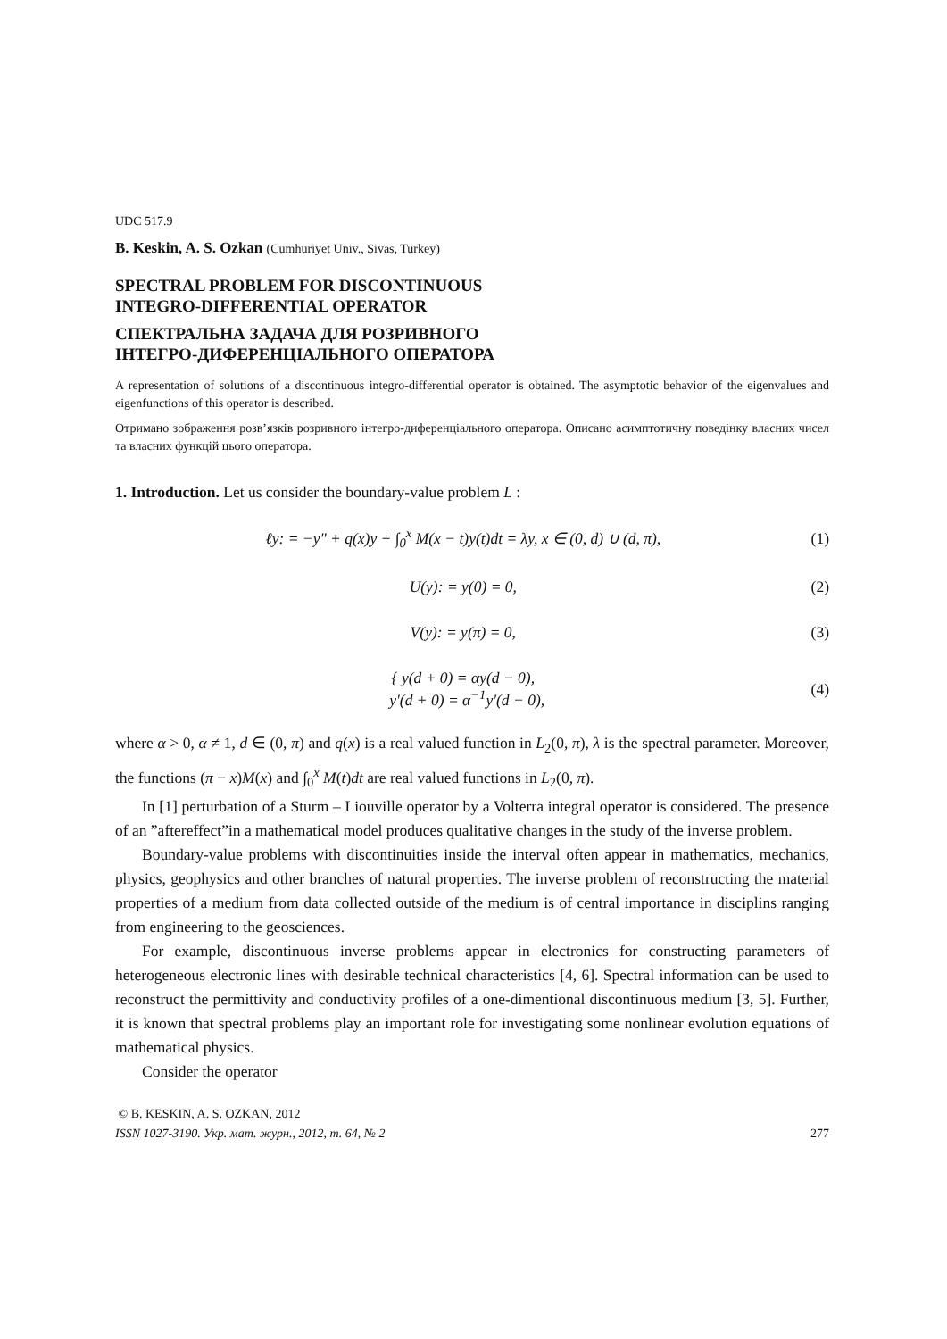UDC 517.9
B. Keskin, A. S. Ozkan (Cumhuriyet Univ., Sivas, Turkey)
SPECTRAL PROBLEM FOR DISCONTINUOUS
INTEGRO-DIFFERENTIAL OPERATOR
СПЕКТРАЛЬНА ЗАДАЧА ДЛЯ РОЗРИВНОГО
ІНТЕГРО-ДИФЕРЕНЦІАЛЬНОГО ОПЕРАТОРА
A representation of solutions of a discontinuous integro-differential operator is obtained. The asymptotic behavior of the eigenvalues and eigenfunctions of this operator is described.
Отримано зображення розв’язків розривного інтегро-диференціального оператора. Описано асимптотичну поведінку власних чисел та власних функцій цього оператора.
1. Introduction. Let us consider the boundary-value problem L :
ℓy: = −y″ + q(x)y + ∫<sub>0</sub><sup>x</sup> M(x − t)y(t)dt = λy, x ∈ (0, d) ∪ (d, π), (1)
U(y): = y(0) = 0, (2)
V(y): = y(π) = 0, (3)
{ y(d + 0) = αy(d − 0),
y′(d + 0) = α<sup>−1</sup>y′(d − 0), (4)
where α > 0, α ≠ 1, d ∈ (0, π) and q(x) is a real valued function in L<sub>2</sub>(0, π), λ is the spectral parameter. Moreover, the functions (π − x)M(x) and ∫<sub>0</sub><sup>x</sup> M(t)dt are real valued functions in L<sub>2</sub>(0, π).
In [1] perturbation of a Sturm – Liouville operator by a Volterra integral operator is considered. The presence of an ”aftereffect”in a mathematical model produces qualitative changes in the study of the inverse problem.
Boundary-value problems with discontinuities inside the interval often appear in mathematics, mechanics, physics, geophysics and other branches of natural properties. The inverse problem of reconstructing the material properties of a medium from data collected outside of the medium is of central importance in disciplins ranging from engineering to the geosciences.
For example, discontinuous inverse problems appear in electronics for constructing parameters of heterogeneous electronic lines with desirable technical characteristics [4, 6]. Spectral information can be used to reconstruct the permittivity and conductivity profiles of a one-dimentional discontinuous medium [3, 5]. Further, it is known that spectral problems play an important role for investigating some nonlinear evolution equations of mathematical physics.
Consider the operator
© B. KESKIN, A. S. OZKAN, 2012
ISSN 1027-3190. Укр. мат. журн., 2012, т. 64, № 2 277